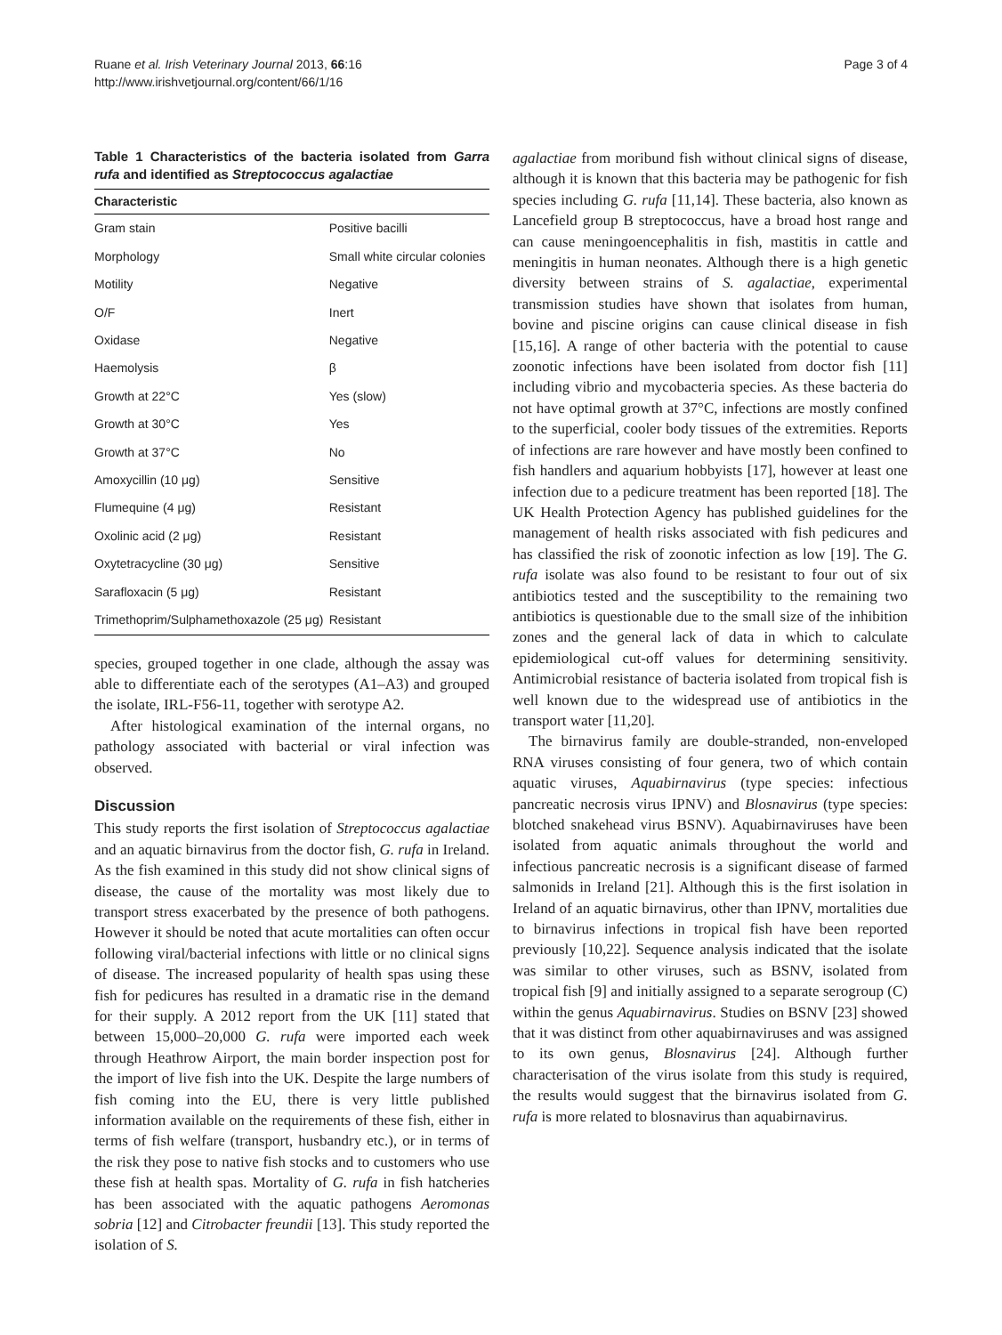Ruane et al. Irish Veterinary Journal 2013, 66:16
http://www.irishvetjournal.org/content/66/1/16
Page 3 of 4
Table 1 Characteristics of the bacteria isolated from Garra rufa and identified as Streptococcus agalactiae
| Characteristic | |
| --- | --- |
| Gram stain | Positive bacilli |
| Morphology | Small white circular colonies |
| Motility | Negative |
| O/F | Inert |
| Oxidase | Negative |
| Haemolysis | β |
| Growth at 22°C | Yes (slow) |
| Growth at 30°C | Yes |
| Growth at 37°C | No |
| Amoxycillin (10 μg) | Sensitive |
| Flumequine (4 μg) | Resistant |
| Oxolinic acid (2 μg) | Resistant |
| Oxytetracycline (30 μg) | Sensitive |
| Sarafloxacin (5 μg) | Resistant |
| Trimethoprim/Sulphamethoxazole (25 μg) | Resistant |
species, grouped together in one clade, although the assay was able to differentiate each of the serotypes (A1–A3) and grouped the isolate, IRL-F56-11, together with serotype A2.
After histological examination of the internal organs, no pathology associated with bacterial or viral infection was observed.
Discussion
This study reports the first isolation of Streptococcus agalactiae and an aquatic birnavirus from the doctor fish, G. rufa in Ireland. As the fish examined in this study did not show clinical signs of disease, the cause of the mortality was most likely due to transport stress exacerbated by the presence of both pathogens. However it should be noted that acute mortalities can often occur following viral/bacterial infections with little or no clinical signs of disease. The increased popularity of health spas using these fish for pedicures has resulted in a dramatic rise in the demand for their supply. A 2012 report from the UK [11] stated that between 15,000–20,000 G. rufa were imported each week through Heathrow Airport, the main border inspection post for the import of live fish into the UK. Despite the large numbers of fish coming into the EU, there is very little published information available on the requirements of these fish, either in terms of fish welfare (transport, husbandry etc.), or in terms of the risk they pose to native fish stocks and to customers who use these fish at health spas. Mortality of G. rufa in fish hatcheries has been associated with the aquatic pathogens Aeromonas sobria [12] and Citrobacter freundii [13]. This study reported the isolation of S.
agalactiae from moribund fish without clinical signs of disease, although it is known that this bacteria may be pathogenic for fish species including G. rufa [11,14]. These bacteria, also known as Lancefield group B streptococcus, have a broad host range and can cause meningoencephalitis in fish, mastitis in cattle and meningitis in human neonates. Although there is a high genetic diversity between strains of S. agalactiae, experimental transmission studies have shown that isolates from human, bovine and piscine origins can cause clinical disease in fish [15,16]. A range of other bacteria with the potential to cause zoonotic infections have been isolated from doctor fish [11] including vibrio and mycobacteria species. As these bacteria do not have optimal growth at 37°C, infections are mostly confined to the superficial, cooler body tissues of the extremities. Reports of infections are rare however and have mostly been confined to fish handlers and aquarium hobbyists [17], however at least one infection due to a pedicure treatment has been reported [18]. The UK Health Protection Agency has published guidelines for the management of health risks associated with fish pedicures and has classified the risk of zoonotic infection as low [19]. The G. rufa isolate was also found to be resistant to four out of six antibiotics tested and the susceptibility to the remaining two antibiotics is questionable due to the small size of the inhibition zones and the general lack of data in which to calculate epidemiological cut-off values for determining sensitivity. Antimicrobial resistance of bacteria isolated from tropical fish is well known due to the widespread use of antibiotics in the transport water [11,20].
The birnavirus family are double-stranded, non-enveloped RNA viruses consisting of four genera, two of which contain aquatic viruses, Aquabirnavirus (type species: infectious pancreatic necrosis virus IPNV) and Blosnavirus (type species: blotched snakehead virus BSNV). Aquabirnaviruses have been isolated from aquatic animals throughout the world and infectious pancreatic necrosis is a significant disease of farmed salmonids in Ireland [21]. Although this is the first isolation in Ireland of an aquatic birnavirus, other than IPNV, mortalities due to birnavirus infections in tropical fish have been reported previously [10,22]. Sequence analysis indicated that the isolate was similar to other viruses, such as BSNV, isolated from tropical fish [9] and initially assigned to a separate serogroup (C) within the genus Aquabirnavirus. Studies on BSNV [23] showed that it was distinct from other aquabirnaviruses and was assigned to its own genus, Blosnavirus [24]. Although further characterisation of the virus isolate from this study is required, the results would suggest that the birnavirus isolated from G. rufa is more related to blosnavirus than aquabirnavirus.